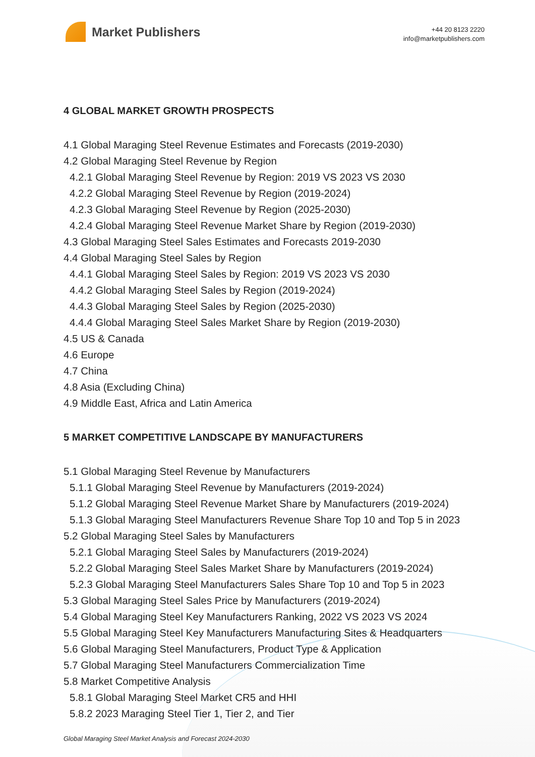Market Publishers
+44 20 8123 2220
info@marketpublishers.com
4 GLOBAL MARKET GROWTH PROSPECTS
4.1 Global Maraging Steel Revenue Estimates and Forecasts (2019-2030)
4.2 Global Maraging Steel Revenue by Region
4.2.1 Global Maraging Steel Revenue by Region: 2019 VS 2023 VS 2030
4.2.2 Global Maraging Steel Revenue by Region (2019-2024)
4.2.3 Global Maraging Steel Revenue by Region (2025-2030)
4.2.4 Global Maraging Steel Revenue Market Share by Region (2019-2030)
4.3 Global Maraging Steel Sales Estimates and Forecasts 2019-2030
4.4 Global Maraging Steel Sales by Region
4.4.1 Global Maraging Steel Sales by Region: 2019 VS 2023 VS 2030
4.4.2 Global Maraging Steel Sales by Region (2019-2024)
4.4.3 Global Maraging Steel Sales by Region (2025-2030)
4.4.4 Global Maraging Steel Sales Market Share by Region (2019-2030)
4.5 US & Canada
4.6 Europe
4.7 China
4.8 Asia (Excluding China)
4.9 Middle East, Africa and Latin America
5 MARKET COMPETITIVE LANDSCAPE BY MANUFACTURERS
5.1 Global Maraging Steel Revenue by Manufacturers
5.1.1 Global Maraging Steel Revenue by Manufacturers (2019-2024)
5.1.2 Global Maraging Steel Revenue Market Share by Manufacturers (2019-2024)
5.1.3 Global Maraging Steel Manufacturers Revenue Share Top 10 and Top 5 in 2023
5.2 Global Maraging Steel Sales by Manufacturers
5.2.1 Global Maraging Steel Sales by Manufacturers (2019-2024)
5.2.2 Global Maraging Steel Sales Market Share by Manufacturers (2019-2024)
5.2.3 Global Maraging Steel Manufacturers Sales Share Top 10 and Top 5 in 2023
5.3 Global Maraging Steel Sales Price by Manufacturers (2019-2024)
5.4 Global Maraging Steel Key Manufacturers Ranking, 2022 VS 2023 VS 2024
5.5 Global Maraging Steel Key Manufacturers Manufacturing Sites & Headquarters
5.6 Global Maraging Steel Manufacturers, Product Type & Application
5.7 Global Maraging Steel Manufacturers Commercialization Time
5.8 Market Competitive Analysis
5.8.1 Global Maraging Steel Market CR5 and HHI
5.8.2 2023 Maraging Steel Tier 1, Tier 2, and Tier
Global Maraging Steel Market Analysis and Forecast 2024-2030